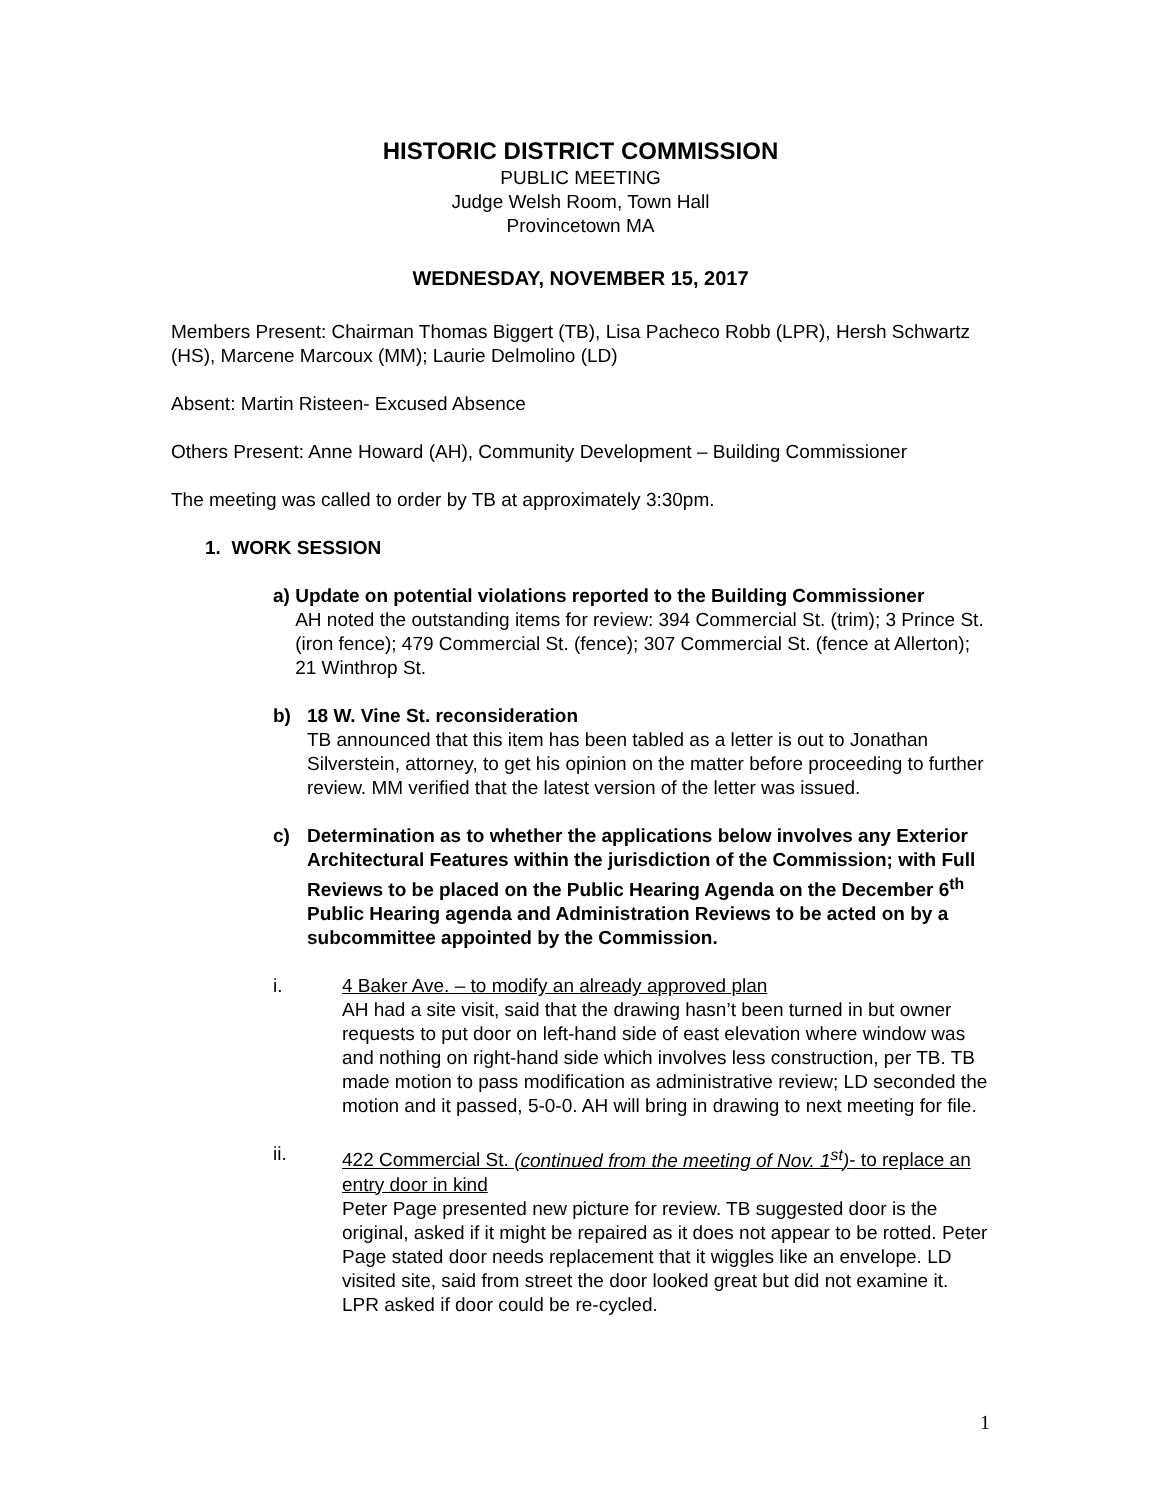HISTORIC DISTRICT COMMISSION
PUBLIC MEETING
Judge Welsh Room, Town Hall
Provincetown MA
WEDNESDAY, NOVEMBER 15, 2017
Members Present: Chairman Thomas Biggert (TB), Lisa Pacheco Robb (LPR), Hersh Schwartz (HS), Marcene Marcoux (MM); Laurie Delmolino (LD)
Absent: Martin Risteen- Excused Absence
Others Present: Anne Howard (AH), Community Development – Building Commissioner
The meeting was called to order by TB at approximately 3:30pm.
1. WORK SESSION
a) Update on potential violations reported to the Building Commissioner
AH noted the outstanding items for review: 394 Commercial St. (trim); 3 Prince St. (iron fence); 479 Commercial St. (fence); 307 Commercial St. (fence at Allerton); 21 Winthrop St.
b) 18 W. Vine St. reconsideration
TB announced that this item has been tabled as a letter is out to Jonathan Silverstein, attorney, to get his opinion on the matter before proceeding to further review. MM verified that the latest version of the letter was issued.
c) Determination as to whether the applications below involves any Exterior Architectural Features within the jurisdiction of the Commission; with Full Reviews to be placed on the Public Hearing Agenda on the December 6<sup>th</sup> Public Hearing agenda and Administration Reviews to be acted on by a subcommittee appointed by the Commission.
i. 4 Baker Ave. – to modify an already approved plan
AH had a site visit, said that the drawing hasn’t been turned in but owner requests to put door on left-hand side of east elevation where window was and nothing on right-hand side which involves less construction, per TB. TB made motion to pass modification as administrative review; LD seconded the motion and it passed, 5-0-0. AH will bring in drawing to next meeting for file.
ii. 422 Commercial St. (continued from the meeting of Nov. 1<sup>st</sup>)- to replace an entry door in kind
Peter Page presented new picture for review. TB suggested door is the original, asked if it might be repaired as it does not appear to be rotted. Peter Page stated door needs replacement that it wiggles like an envelope. LD visited site, said from street the door looked great but did not examine it. LPR asked if door could be re-cycled.
1